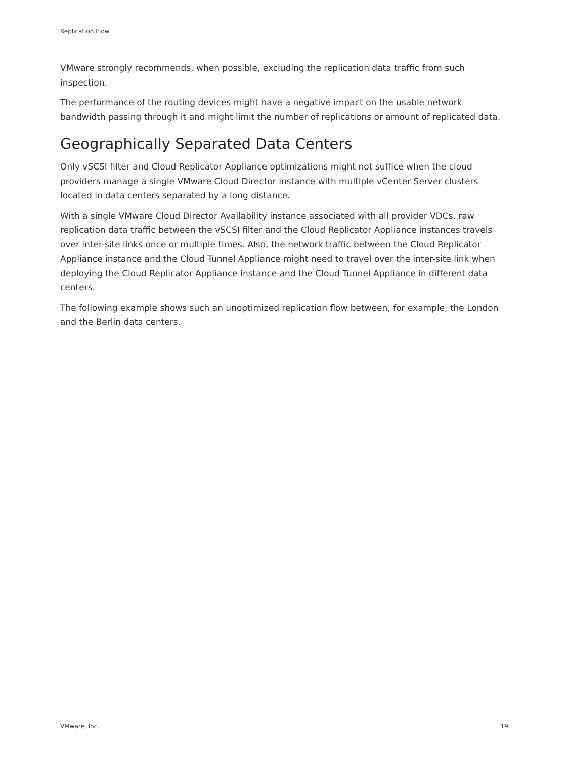Replication Flow
VMware strongly recommends, when possible, excluding the replication data traffic from such inspection.
The performance of the routing devices might have a negative impact on the usable network bandwidth passing through it and might limit the number of replications or amount of replicated data.
Geographically Separated Data Centers
Only vSCSI filter and Cloud Replicator Appliance optimizations might not suffice when the cloud providers manage a single VMware Cloud Director instance with multiple vCenter Server clusters located in data centers separated by a long distance.
With a single VMware Cloud Director Availability instance associated with all provider VDCs, raw replication data traffic between the vSCSI filter and the Cloud Replicator Appliance instances travels over inter-site links once or multiple times. Also, the network traffic between the Cloud Replicator Appliance instance and the Cloud Tunnel Appliance might need to travel over the inter-site link when deploying the Cloud Replicator Appliance instance and the Cloud Tunnel Appliance in different data centers.
The following example shows such an unoptimized replication flow between, for example, the London and the Berlin data centers.
VMware, Inc. 19